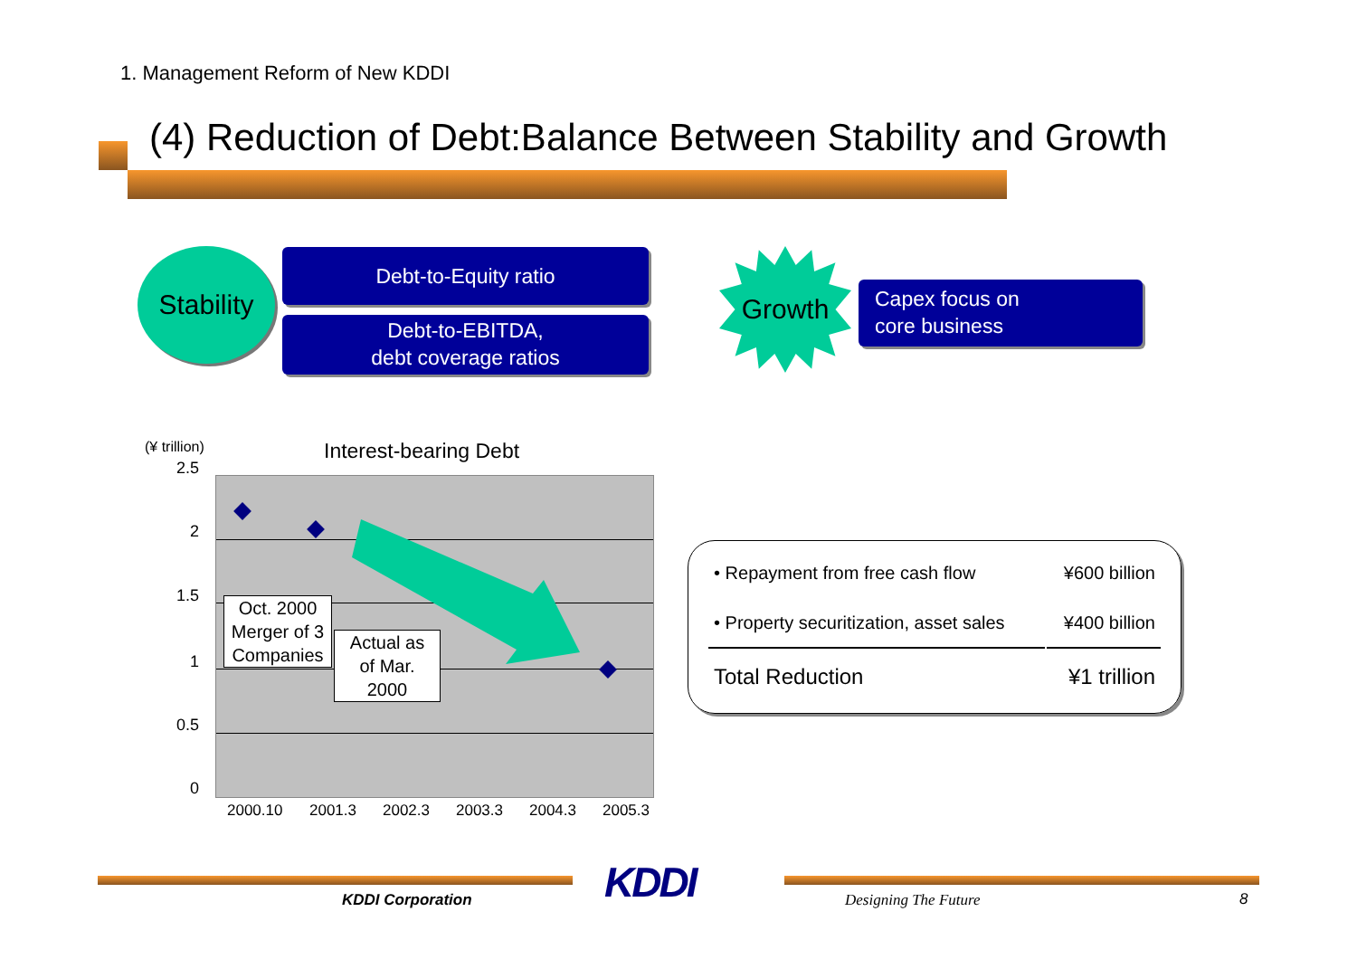1. Management Reform of New KDDI
(4) Reduction of Debt:Balance Between Stability and Growth
Stability
Debt-to-Equity ratio
Debt-to-EBITDA,
debt coverage ratios
Growth
Capex focus on
core business
(¥ trillion) Interest-bearing Debt
2.5
2
1.5
1
0.5
0
Oct. 2000
Merger of 3
Companies
Actual as
of Mar.
2000
2000.10 2001.3 2002.3 2003.3 2004.3 2005.3
| • Repayment from free cash flow | ¥600 billion |
| • Property securitization, asset sales | ¥400 billion |
| Total Reduction | ¥1 trillion |
KDDI
KDDI Corporation Designing The Future 8